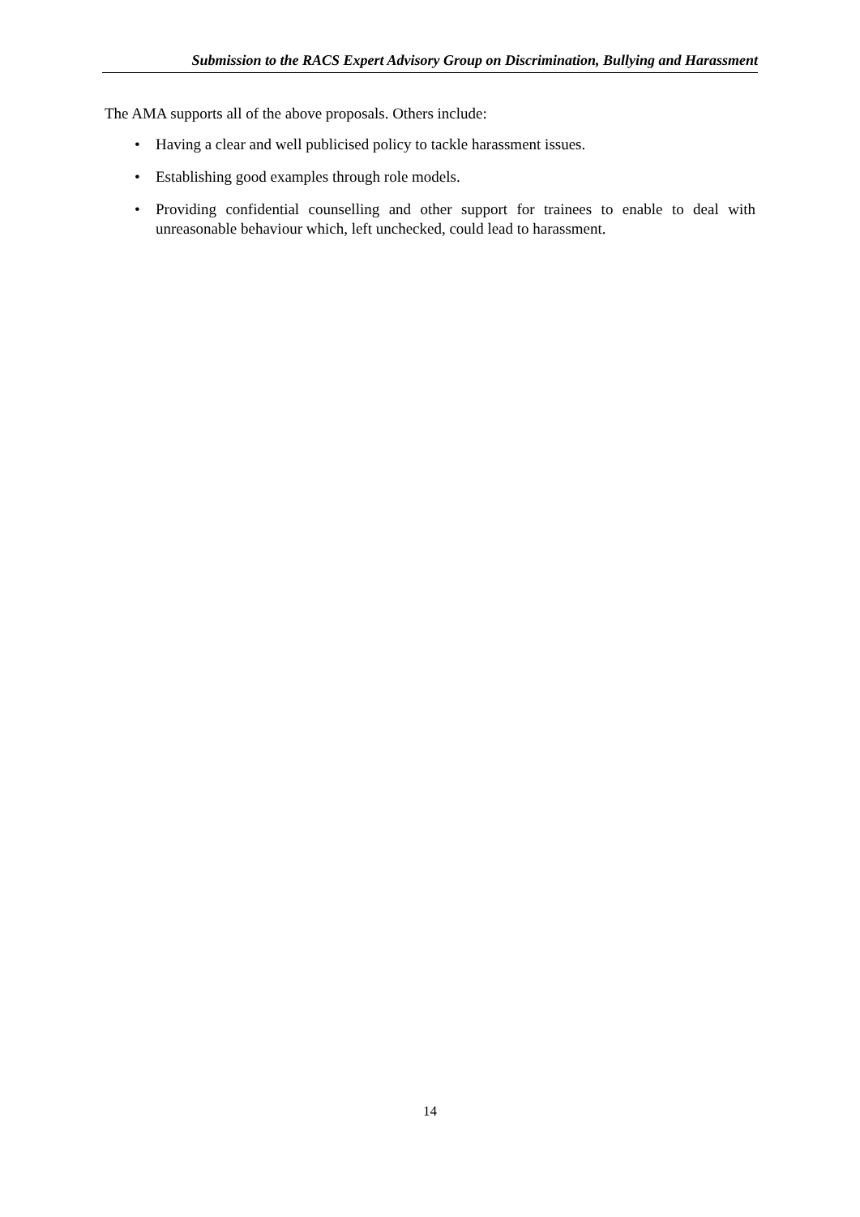Submission to the RACS Expert Advisory Group on Discrimination, Bullying and Harassment
The AMA supports all of the above proposals. Others include:
• Having a clear and well publicised policy to tackle harassment issues.
• Establishing good examples through role models.
• Providing confidential counselling and other support for trainees to enable to deal with unreasonable behaviour which, left unchecked, could lead to harassment.
14